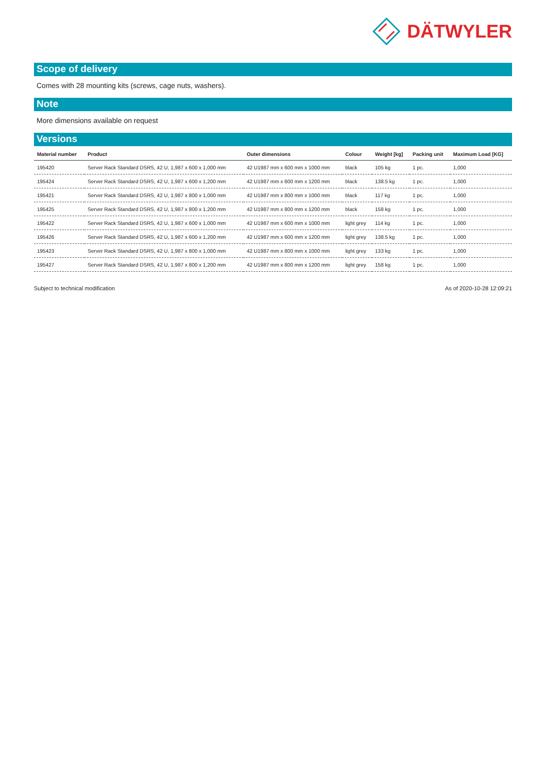DÄTWYLER
Scope of delivery
Comes with 28 mounting kits (screws, cage nuts, washers).
Note
More dimensions available on request
Versions
| Material number | Product | Outer dimensions | Colour | Weight [kg] | Packing unit | Maximum Load [KG] |
| --- | --- | --- | --- | --- | --- | --- |
| 195420 | Server Rack Standard DSRS, 42 U, 1,987 x 600 x 1,000 mm | 42 U1987 mm x 600 mm x 1000 mm | black | 105 kg | 1 pc. | 1,000 |
| 195424 | Server Rack Standard DSRS, 42 U, 1,987 x 600 x 1,200 mm | 42 U1987 mm x 600 mm x 1200 mm | black | 138.5 kg | 1 pc. | 1,000 |
| 195421 | Server Rack Standard DSRS, 42 U, 1,987 x 800 x 1,000 mm | 42 U1987 mm x 800 mm x 1000 mm | black | 117 kg | 1 pc. | 1,000 |
| 195425 | Server Rack Standard DSRS, 42 U, 1,987 x 800 x 1,200 mm | 42 U1987 mm x 800 mm x 1200 mm | black | 158 kg | 1 pc. | 1,000 |
| 195422 | Server Rack Standard DSRS, 42 U, 1,987 x 600 x 1,000 mm | 42 U1987 mm x 600 mm x 1000 mm | light grey | 114 kg | 1 pc. | 1,000 |
| 195426 | Server Rack Standard DSRS, 42 U, 1,987 x 600 x 1,200 mm | 42 U1987 mm x 600 mm x 1200 mm | light grey | 138.5 kg | 1 pc. | 1,000 |
| 195423 | Server Rack Standard DSRS, 42 U, 1,987 x 800 x 1,000 mm | 42 U1987 mm x 800 mm x 1000 mm | light grey | 133 kg | 1 pc. | 1,000 |
| 195427 | Server Rack Standard DSRS, 42 U, 1,987 x 800 x 1,200 mm | 42 U1987 mm x 800 mm x 1200 mm | light grey | 158 kg | 1 pc. | 1,000 |
Subject to technical modification As of 2020-10-28 12:09:21